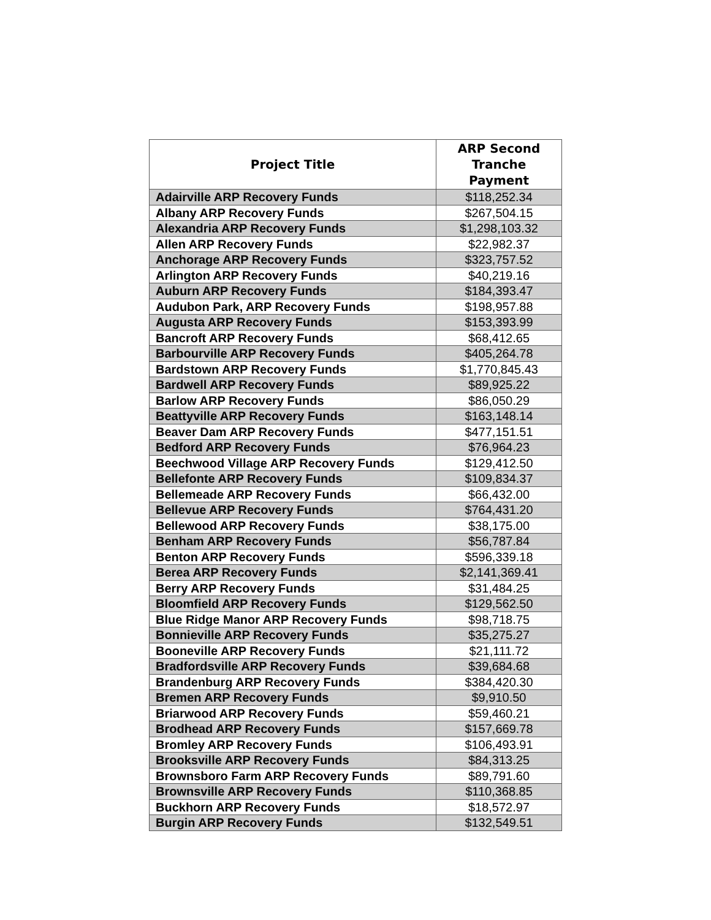| Project Title | ARP Second Tranche Payment |
| --- | --- |
| Adairville ARP Recovery Funds | $118,252.34 |
| Albany ARP Recovery Funds | $267,504.15 |
| Alexandria ARP Recovery Funds | $1,298,103.32 |
| Allen ARP Recovery Funds | $22,982.37 |
| Anchorage ARP Recovery Funds | $323,757.52 |
| Arlington ARP Recovery Funds | $40,219.16 |
| Auburn ARP Recovery Funds | $184,393.47 |
| Audubon Park, ARP Recovery Funds | $198,957.88 |
| Augusta ARP Recovery Funds | $153,393.99 |
| Bancroft ARP Recovery Funds | $68,412.65 |
| Barbourville ARP Recovery Funds | $405,264.78 |
| Bardstown ARP Recovery Funds | $1,770,845.43 |
| Bardwell ARP Recovery Funds | $89,925.22 |
| Barlow ARP Recovery Funds | $86,050.29 |
| Beattyville ARP Recovery Funds | $163,148.14 |
| Beaver Dam ARP Recovery Funds | $477,151.51 |
| Bedford ARP Recovery Funds | $76,964.23 |
| Beechwood Village ARP Recovery Funds | $129,412.50 |
| Bellefonte ARP Recovery Funds | $109,834.37 |
| Bellemeade ARP Recovery Funds | $66,432.00 |
| Bellevue ARP Recovery Funds | $764,431.20 |
| Bellewood ARP Recovery Funds | $38,175.00 |
| Benham ARP Recovery Funds | $56,787.84 |
| Benton ARP Recovery Funds | $596,339.18 |
| Berea ARP Recovery Funds | $2,141,369.41 |
| Berry ARP Recovery Funds | $31,484.25 |
| Bloomfield ARP Recovery Funds | $129,562.50 |
| Blue Ridge Manor ARP Recovery Funds | $98,718.75 |
| Bonnieville ARP Recovery Funds | $35,275.27 |
| Booneville ARP Recovery Funds | $21,111.72 |
| Bradfordsville ARP Recovery Funds | $39,684.68 |
| Brandenburg ARP Recovery Funds | $384,420.30 |
| Bremen ARP Recovery Funds | $9,910.50 |
| Briarwood ARP Recovery Funds | $59,460.21 |
| Brodhead ARP Recovery Funds | $157,669.78 |
| Bromley ARP Recovery Funds | $106,493.91 |
| Brooksville ARP Recovery Funds | $84,313.25 |
| Brownsboro Farm ARP Recovery Funds | $89,791.60 |
| Brownsville ARP Recovery Funds | $110,368.85 |
| Buckhorn ARP Recovery Funds | $18,572.97 |
| Burgin ARP Recovery Funds | $132,549.51 |